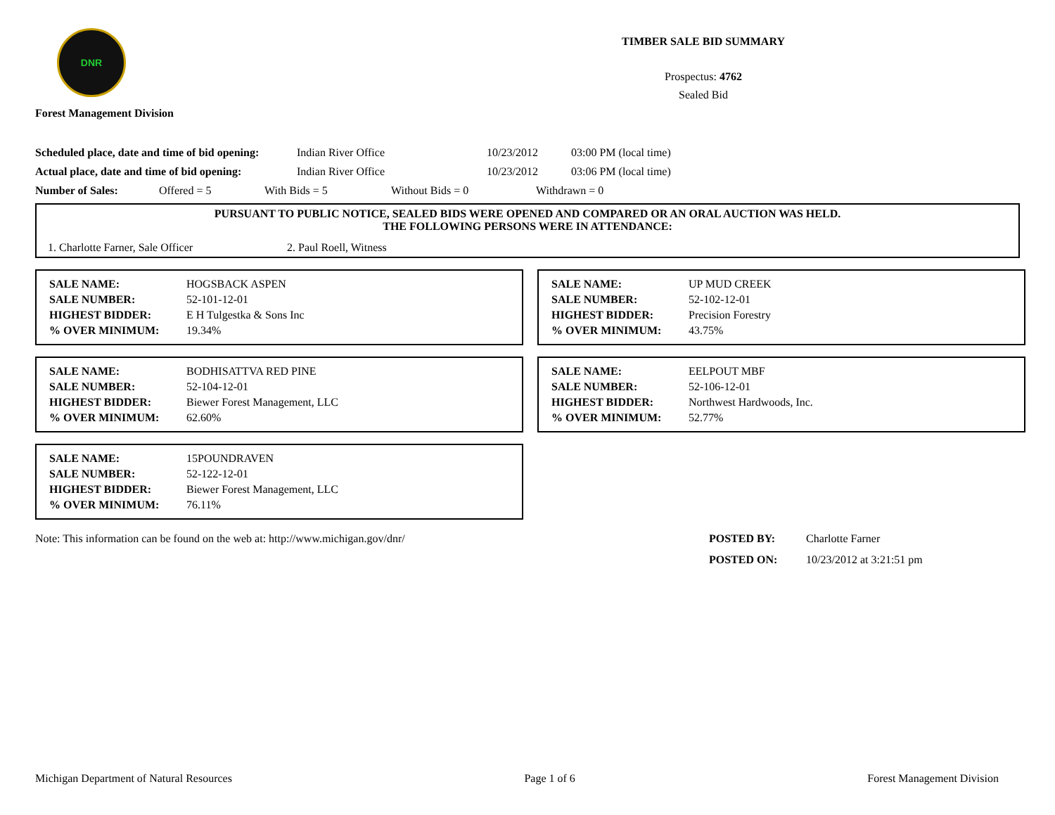DNR
Forest Management Division
TIMBER SALE BID SUMMARY
Prospectus: 4762
Sealed Bid
Scheduled place, date and time of bid opening: Indian River Office 10/23/2012 03:00 PM (local time)
Actual place, date and time of bid opening: Indian River Office 10/23/2012 03:06 PM (local time)
Number of Sales: Offered = 5 With Bids = 5 Without Bids = 0 Withdrawn = 0
PURSUANT TO PUBLIC NOTICE, SEALED BIDS WERE OPENED AND COMPARED OR AN ORAL AUCTION WAS HELD.
THE FOLLOWING PERSONS WERE IN ATTENDANCE:
1. Charlotte Farner, Sale Officer 2. Paul Roell, Witness
| SALE NAME: | HOGSBACK ASPEN |
| SALE NUMBER: | 52-101-12-01 |
| HIGHEST BIDDER: | E H Tulgestka & Sons Inc |
| % OVER MINIMUM: | 19.34% |
| SALE NAME: | UP MUD CREEK |
| SALE NUMBER: | 52-102-12-01 |
| HIGHEST BIDDER: | Precision Forestry |
| % OVER MINIMUM: | 43.75% |
| SALE NAME: | BODHISATTVA RED PINE |
| SALE NUMBER: | 52-104-12-01 |
| HIGHEST BIDDER: | Biewer Forest Management, LLC |
| % OVER MINIMUM: | 62.60% |
| SALE NAME: | EELPOUT MBF |
| SALE NUMBER: | 52-106-12-01 |
| HIGHEST BIDDER: | Northwest Hardwoods, Inc. |
| % OVER MINIMUM: | 52.77% |
| SALE NAME: | 15POUNDRAVEN |
| SALE NUMBER: | 52-122-12-01 |
| HIGHEST BIDDER: | Biewer Forest Management, LLC |
| % OVER MINIMUM: | 76.11% |
Note: This information can be found on the web at: http://www.michigan.gov/dnr/ POSTED BY: Charlotte Farner
POSTED ON: 10/23/2012 at 3:21:51 pm
Michigan Department of Natural Resources Page 1 of 6 Forest Management Division